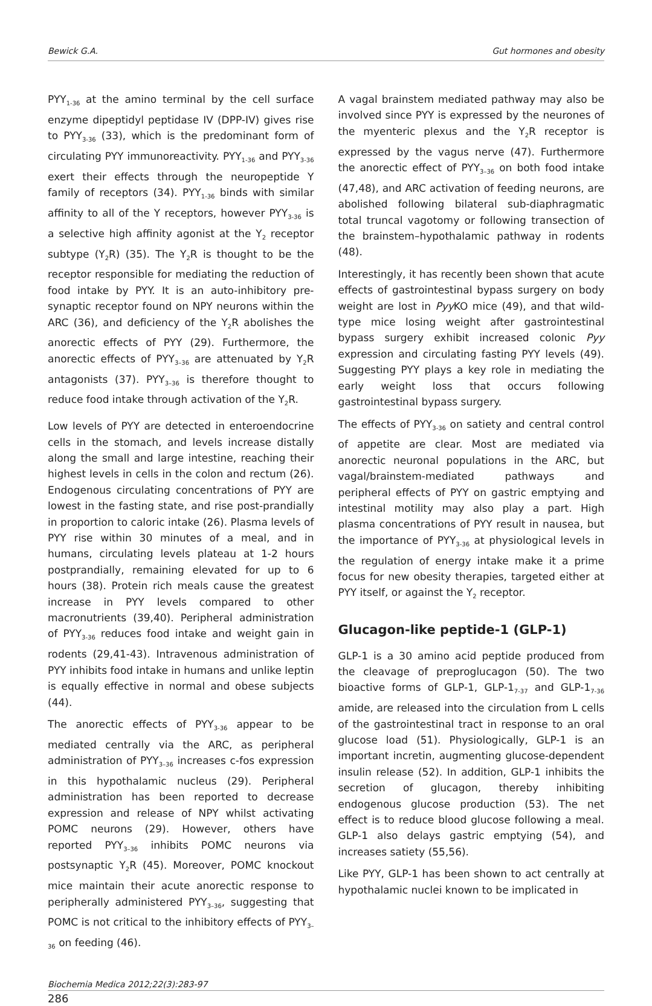Bewick G.A. Gut hormones and obesity
PYY<sub>1-36</sub> at the amino terminal by the cell surface enzyme dipeptidyl peptidase IV (DPP-IV) gives rise to PYY<sub>3-36</sub> (33), which is the predominant form of circulating PYY immunoreactivity. PYY<sub>1-36</sub> and PYY<sub>3-36</sub> exert their effects through the neuropeptide Y family of receptors (34). PYY<sub>1-36</sub> binds with similar affinity to all of the Y receptors, however PYY<sub>3-36</sub> is a selective high affinity agonist at the Y<sub>2</sub> receptor subtype (Y<sub>2</sub>R) (35). The Y<sub>2</sub>R is thought to be the receptor responsible for mediating the reduction of food intake by PYY. It is an auto-inhibitory pre-synaptic receptor found on NPY neurons within the ARC (36), and deficiency of the Y<sub>2</sub>R abolishes the anorectic effects of PYY (29). Furthermore, the anorectic effects of PYY<sub>3–36</sub> are attenuated by Y<sub>2</sub>R antagonists (37). PYY<sub>3–36</sub> is therefore thought to reduce food intake through activation of the Y<sub>2</sub>R.
Low levels of PYY are detected in enteroendocrine cells in the stomach, and levels increase distally along the small and large intestine, reaching their highest levels in cells in the colon and rectum (26). Endogenous circulating concentrations of PYY are lowest in the fasting state, and rise post-prandially in proportion to caloric intake (26). Plasma levels of PYY rise within 30 minutes of a meal, and in humans, circulating levels plateau at 1-2 hours postprandially, remaining elevated for up to 6 hours (38). Protein rich meals cause the greatest increase in PYY levels compared to other macronutrients (39,40). Peripheral administration of PYY<sub>3-36</sub> reduces food intake and weight gain in rodents (29,41-43). Intravenous administration of PYY inhibits food intake in humans and unlike leptin is equally effective in normal and obese subjects (44).
The anorectic effects of PYY<sub>3-36</sub> appear to be mediated centrally via the ARC, as peripheral administration of PYY<sub>3–36</sub> increases c-fos expression in this hypothalamic nucleus (29). Peripheral administration has been reported to decrease expression and release of NPY whilst activating POMC neurons (29). However, others have reported PYY<sub>3–36</sub> inhibits POMC neurons via postsynaptic Y<sub>2</sub>R (45). Moreover, POMC knockout mice maintain their acute anorectic response to peripherally administered PYY<sub>3–36</sub>, suggesting that POMC is not critical to the inhibitory effects of PYY<sub>3–36</sub> on feeding (46).
A vagal brainstem mediated pathway may also be involved since PYY is expressed by the neurones of the myenteric plexus and the Y<sub>2</sub>R receptor is expressed by the vagus nerve (47). Furthermore the anorectic effect of PYY<sub>3–36</sub> on both food intake (47,48), and ARC activation of feeding neurons, are abolished following bilateral sub-diaphragmatic total truncal vagotomy or following transection of the brainstem–hypothalamic pathway in rodents (48).
Interestingly, it has recently been shown that acute effects of gastrointestinal bypass surgery on body weight are lost in Pyy KO mice (49), and that wild-type mice losing weight after gastrointestinal bypass surgery exhibit increased colonic Pyy expression and circulating fasting PYY levels (49). Suggesting PYY plays a key role in mediating the early weight loss that occurs following gastrointestinal bypass surgery.
The effects of PYY<sub>3-36</sub> on satiety and central control of appetite are clear. Most are mediated via anorectic neuronal populations in the ARC, but vagal/brainstem-mediated pathways and peripheral effects of PYY on gastric emptying and intestinal motility may also play a part. High plasma concentrations of PYY result in nausea, but the importance of PYY<sub>3-36</sub> at physiological levels in the regulation of energy intake make it a prime focus for new obesity therapies, targeted either at PYY itself, or against the Y<sub>2</sub> receptor.
Glucagon-like peptide-1 (GLP-1)
GLP-1 is a 30 amino acid peptide produced from the cleavage of preproglucagon (50). The two bioactive forms of GLP-1, GLP-1<sub>7-37</sub> and GLP-1<sub>7-36</sub> amide, are released into the circulation from L cells of the gastrointestinal tract in response to an oral glucose load (51). Physiologically, GLP-1 is an important incretin, augmenting glucose-dependent insulin release (52). In addition, GLP-1 inhibits the secretion of glucagon, thereby inhibiting endogenous glucose production (53). The net effect is to reduce blood glucose following a meal. GLP-1 also delays gastric emptying (54), and increases satiety (55,56).
Like PYY, GLP-1 has been shown to act centrally at hypothalamic nuclei known to be implicated in
Biochemia Medica 2012;22(3):283-97
286